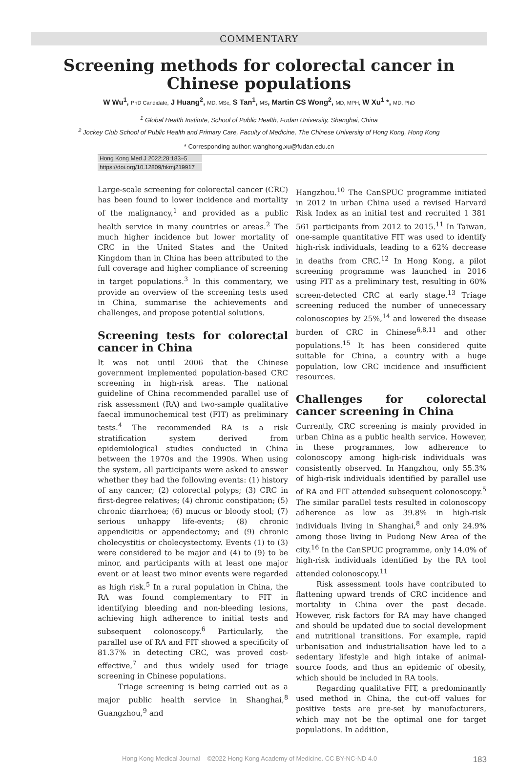COMMENTARY
Screening methods for colorectal cancer in
Chinese populations
W Wu<sup>1</sup>, PhD Candidate, J Huang<sup>2</sup>, MD, MSc, S Tan<sup>1</sup>, MS, Martin CS Wong<sup>2</sup>, MD, MPH, W Xu<sup>1</sup> *, MD, PhD
<sup>1</sup> Global Health Institute, School of Public Health, Fudan University, Shanghai, China
<sup>2</sup> Jockey Club School of Public Health and Primary Care, Faculty of Medicine, The Chinese University of Hong Kong, Hong Kong
* Corresponding author: wanghong.xu@fudan.edu.cn
Hong Kong Med J 2022;28:183–5
https://doi.org/10.12809/hkmj219917
Large-scale screening for colorectal cancer (CRC) has been found to lower incidence and mortality of the malignancy,<sup>1</sup> and provided as a public health service in many countries or areas.<sup>2</sup> The much higher incidence but lower mortality of CRC in the United States and the United Kingdom than in China has been attributed to the full coverage and higher compliance of screening in target populations.<sup>3</sup> In this commentary, we provide an overview of the screening tests used in China, summarise the achievements and challenges, and propose potential solutions.
Screening tests for colorectal cancer in China
It was not until 2006 that the Chinese government implemented population-based CRC screening in high-risk areas. The national guideline of China recommended parallel use of risk assessment (RA) and two-sample qualitative faecal immunochemical test (FIT) as preliminary tests.<sup>4</sup> The recommended RA is a risk stratification system derived from epidemiological studies conducted in China between the 1970s and the 1990s. When using the system, all participants were asked to answer whether they had the following events: (1) history of any cancer; (2) colorectal polyps; (3) CRC in first-degree relatives; (4) chronic constipation; (5) chronic diarrhoea; (6) mucus or bloody stool; (7) serious unhappy life-events; (8) chronic appendicitis or appendectomy; and (9) chronic cholecystitis or cholecystectomy. Events (1) to (3) were considered to be major and (4) to (9) to be minor, and participants with at least one major event or at least two minor events were regarded as high risk.<sup>5</sup> In a rural population in China, the RA was found complementary to FIT in identifying bleeding and non-bleeding lesions, achieving high adherence to initial tests and subsequent colonoscopy.<sup>6</sup> Particularly, the parallel use of RA and FIT showed a specificity of 81.37% in detecting CRC, was proved cost-effective,<sup>7</sup> and thus widely used for triage screening in Chinese populations.
Triage screening is being carried out as a major public health service in Shanghai,<sup>8</sup> Guangzhou,<sup>9</sup> and
Hangzhou.<sup>10</sup> The CanSPUC programme initiated in 2012 in urban China used a revised Harvard Risk Index as an initial test and recruited 1 381 561 participants from 2012 to 2015.<sup>11</sup> In Taiwan, one-sample quantitative FIT was used to identify high-risk individuals, leading to a 62% decrease in deaths from CRC.<sup>12</sup> In Hong Kong, a pilot screening programme was launched in 2016 using FIT as a preliminary test, resulting in 60% screen-detected CRC at early stage.<sup>13</sup> Triage screening reduced the number of unnecessary colonoscopies by 25%,<sup>14</sup> and lowered the disease burden of CRC in Chinese<sup>6,8,11</sup> and other populations.<sup>15</sup> It has been considered quite suitable for China, a country with a huge population, low CRC incidence and insufficient resources.
Challenges for colorectal cancer screening in China
Currently, CRC screening is mainly provided in urban China as a public health service. However, in these programmes, low adherence to colonoscopy among high-risk individuals was consistently observed. In Hangzhou, only 55.3% of high-risk individuals identified by parallel use of RA and FIT attended subsequent colonoscopy.<sup>5</sup> The similar parallel tests resulted in colonoscopy adherence as low as 39.8% in high-risk individuals living in Shanghai,<sup>8</sup> and only 24.9% among those living in Pudong New Area of the city.<sup>16</sup> In the CanSPUC programme, only 14.0% of high-risk individuals identified by the RA tool attended colonoscopy.<sup>11</sup>
Risk assessment tools have contributed to flattening upward trends of CRC incidence and mortality in China over the past decade. However, risk factors for RA may have changed and should be updated due to social development and nutritional transitions. For example, rapid urbanisation and industrialisation have led to a sedentary lifestyle and high intake of animal-source foods, and thus an epidemic of obesity, which should be included in RA tools.
Regarding qualitative FIT, a predominantly used method in China, the cut-off values for positive tests are pre-set by manufacturers, which may not be the optimal one for target populations. In addition,
Hong Kong Medical Journal ©2022 Hong Kong Academy of Medicine. CC BY-NC-ND 4.0 183